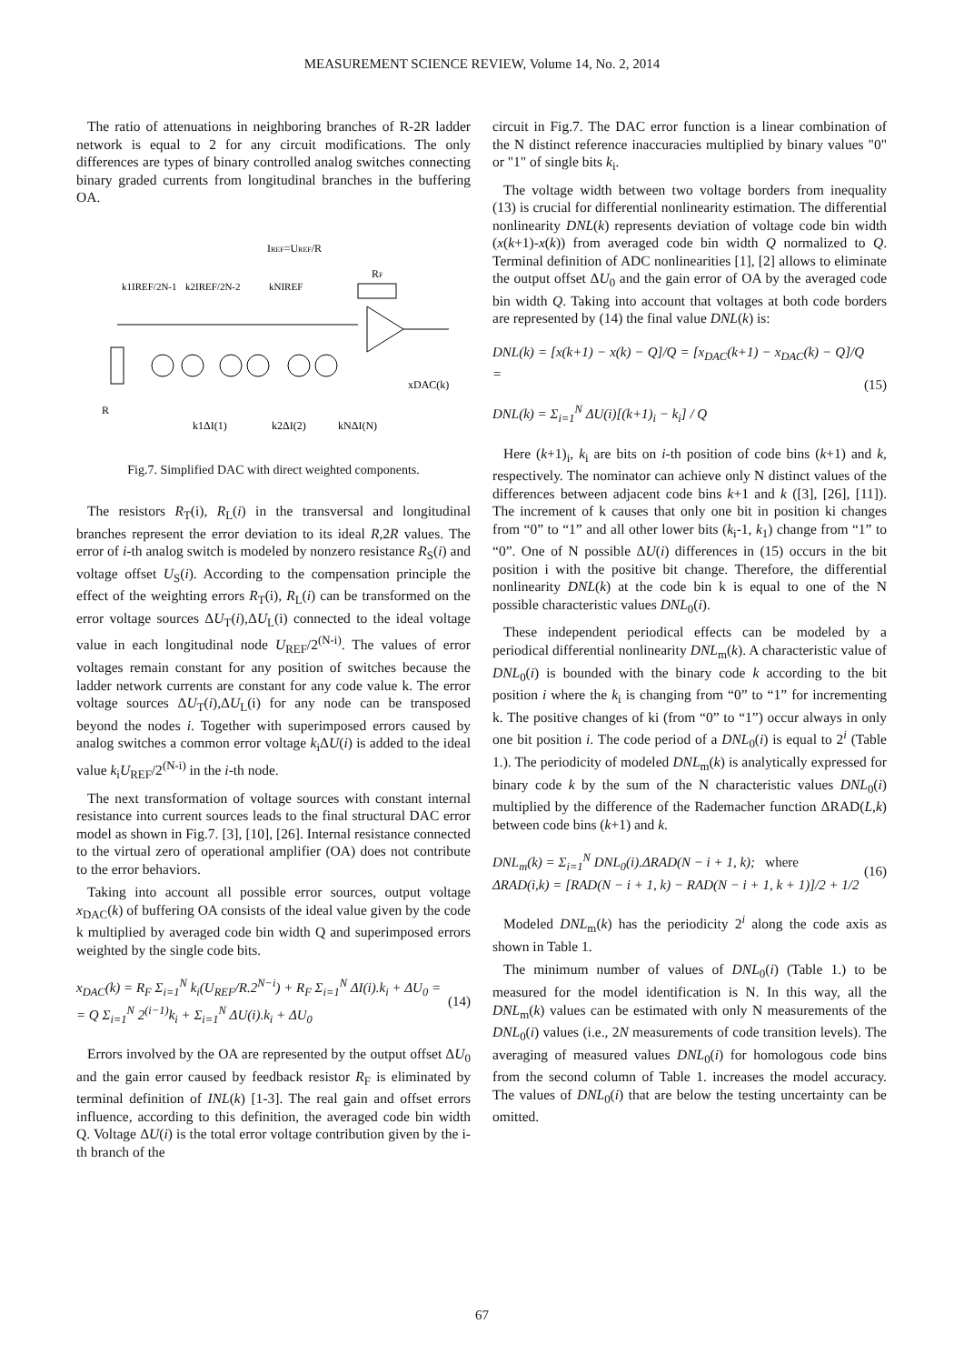MEASUREMENT SCIENCE REVIEW, Volume 14, No. 2, 2014
The ratio of attenuations in neighboring branches of R-2R ladder network is equal to 2 for any circuit modifications. The only differences are types of binary controlled analog switches connecting binary graded currents from longitudinal branches in the buffering OA.
IREF=UREF/R
RF
k1IREF/2N-1
k2IREF/2N-2
kNIREF
R
xDAC(k)
k1ΔI(1)
k2ΔI(2)
kNΔI(N)
Fig.7. Simplified DAC with direct weighted components.
The resistors R<sub>T</sub>(i), R<sub>L</sub>(i) in the transversal and longitudinal branches represent the error deviation to its ideal R,2R values. The error of i-th analog switch is modeled by nonzero resistance R<sub>S</sub>(i) and voltage offset U<sub>S</sub>(i). According to the compensation principle the effect of the weighting errors R<sub>T</sub>(i), R<sub>L</sub>(i) can be transformed on the error voltage sources ΔU<sub>T</sub>(i),ΔU<sub>L</sub>(i) connected to the ideal voltage value in each longitudinal node U<sub>REF</sub>/2<sup>(N-i)</sup>. The values of error voltages remain constant for any position of switches because the ladder network currents are constant for any code value k. The error voltage sources ΔU<sub>T</sub>(i),ΔU<sub>L</sub>(i) for any node can be transposed beyond the nodes i. Together with superimposed errors caused by analog switches a common error voltage k<sub>i</sub>ΔU(i) is added to the ideal value k<sub>i</sub>U<sub>REF</sub>/2<sup>(N-i)</sup> in the i-th node.
The next transformation of voltage sources with constant internal resistance into current sources leads to the final structural DAC error model as shown in Fig.7. [3], [10], [26]. Internal resistance connected to the virtual zero of operational amplifier (OA) does not contribute to the error behaviors.
Taking into account all possible error sources, output voltage x<sub>DAC</sub>(k) of buffering OA consists of the ideal value given by the code k multiplied by averaged code bin width Q and superimposed errors weighted by the single code bits.
x<sub>DAC</sub>(k) = R<sub>F</sub> Σ<sub>i=1</sub><sup>N</sup> k<sub>i</sub>(U<sub>REF</sub>/R.2<sup>N−i</sup>) + R<sub>F</sub> Σ<sub>i=1</sub><sup>N</sup> ΔI(i).k<sub>i</sub> + ΔU<sub>0</sub> =
= Q Σ<sub>i=1</sub><sup>N</sup> 2<sup>(i−1)</sup>k<sub>i</sub> + Σ<sub>i=1</sub><sup>N</sup> ΔU(i).k<sub>i</sub> + ΔU<sub>0</sub>
(14)
Errors involved by the OA are represented by the output offset ΔU<sub>0</sub> and the gain error caused by feedback resistor R<sub>F</sub> is eliminated by terminal definition of INL(k) [1-3]. The real gain and offset errors influence, according to this definition, the averaged code bin width Q. Voltage ΔU(i) is the total error voltage contribution given by the i-th branch of the
circuit in Fig.7. The DAC error function is a linear combination of the N distinct reference inaccuracies multiplied by binary values "0" or "1" of single bits k<sub>i</sub>.
The voltage width between two voltage borders from inequality (13) is crucial for differential nonlinearity estimation. The differential nonlinearity DNL(k) represents deviation of voltage code bin width (x(k+1)-x(k)) from averaged code bin width Q normalized to Q. Terminal definition of ADC nonlinearities [1], [2] allows to eliminate the output offset ΔU<sub>0</sub> and the gain error of OA by the averaged code bin width Q. Taking into account that voltages at both code borders are represented by (14) the final value DNL(k) is:
DNL(k) = [x(k+1) − x(k) − Q]/Q = [x<sub>DAC</sub>(k+1) − x<sub>DAC</sub>(k) − Q]/Q =
DNL(k) = Σ<sub>i=1</sub><sup>N</sup> ΔU(i)[(k+1)<sub>i</sub> − k<sub>i</sub>] / Q
(15)
Here (k+1)<sub>i</sub>, k<sub>i</sub> are bits on i-th position of code bins (k+1) and k, respectively. The nominator can achieve only N distinct values of the differences between adjacent code bins k+1 and k ([3], [26], [11]). The increment of k causes that only one bit in position ki changes from “0” to “1” and all other lower bits (k<sub>i</sub>-1, k<sub>1</sub>) change from “1” to “0”. One of N possible ΔU(i) differences in (15) occurs in the bit position i with the positive bit change. Therefore, the differential nonlinearity DNL(k) at the code bin k is equal to one of the N possible characteristic values DNL<sub>0</sub>(i).
These independent periodical effects can be modeled by a periodical differential nonlinearity DNL<sub>m</sub>(k). A characteristic value of DNL<sub>0</sub>(i) is bounded with the binary code k according to the bit position i where the k<sub>i</sub> is changing from “0” to “1” for incrementing k. The positive changes of ki (from “0” to “1”) occur always in only one bit position i. The code period of a DNL<sub>0</sub>(i) is equal to 2<sup>i</sup> (Table 1.). The periodicity of modeled DNL<sub>m</sub>(k) is analytically expressed for binary code k by the sum of the N characteristic values DNL<sub>0</sub>(i) multiplied by the difference of the Rademacher function ΔRAD(L,k) between code bins (k+1) and k.
DNL<sub>m</sub>(k) = Σ<sub>i=1</sub><sup>N</sup> DNL<sub>0</sub>(i).ΔRAD(N − i + 1, k); where
ΔRAD(i,k) = [RAD(N − i + 1, k) − RAD(N − i + 1, k + 1)]/2 + 1/2
(16)
Modeled DNL<sub>m</sub>(k) has the periodicity 2<sup>i</sup> along the code axis as shown in Table 1.
The minimum number of values of DNL<sub>0</sub>(i) (Table 1.) to be measured for the model identification is N. In this way, all the DNL<sub>m</sub>(k) values can be estimated with only N measurements of the DNL<sub>0</sub>(i) values (i.e., 2N measurements of code transition levels). The averaging of measured values DNL<sub>0</sub>(i) for homologous code bins from the second column of Table 1. increases the model accuracy. The values of DNL<sub>0</sub>(i) that are below the testing uncertainty can be omitted.
67